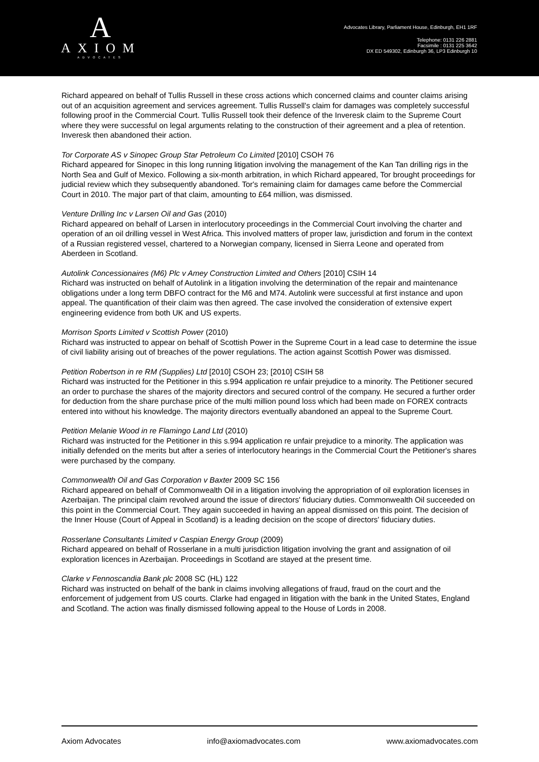A
AXIOM
ADVOCATES
Advocates Library, Parliament House, Edinburgh, EH1 1RF
Telephone: 0131 226 2881
Facsimile : 0131 225 3642
DX ED 549302, Edinburgh 36, LP3 Edinburgh 10
Richard appeared on behalf of Tullis Russell in these cross actions which concerned claims and counter claims arising out of an acquisition agreement and services agreement. Tullis Russell's claim for damages was completely successful following proof in the Commercial Court. Tullis Russell took their defence of the Inveresk claim to the Supreme Court where they were successful on legal arguments relating to the construction of their agreement and a plea of retention. Inveresk then abandoned their action.
Tor Corporate AS v Sinopec Group Star Petroleum Co Limited [2010] CSOH 76
Richard appeared for Sinopec in this long running litigation involving the management of the Kan Tan drilling rigs in the North Sea and Gulf of Mexico. Following a six-month arbitration, in which Richard appeared, Tor brought proceedings for judicial review which they subsequently abandoned. Tor's remaining claim for damages came before the Commercial Court in 2010. The major part of that claim, amounting to £64 million, was dismissed.
Venture Drilling Inc v Larsen Oil and Gas (2010)
Richard appeared on behalf of Larsen in interlocutory proceedings in the Commercial Court involving the charter and operation of an oil drilling vessel in West Africa. This involved matters of proper law, jurisdiction and forum in the context of a Russian registered vessel, chartered to a Norwegian company, licensed in Sierra Leone and operated from Aberdeen in Scotland.
Autolink Concessionaires (M6) Plc v Amey Construction Limited and Others [2010] CSIH 14
Richard was instructed on behalf of Autolink in a litigation involving the determination of the repair and maintenance obligations under a long term DBFO contract for the M6 and M74. Autolink were successful at first instance and upon appeal. The quantification of their claim was then agreed. The case involved the consideration of extensive expert engineering evidence from both UK and US experts.
Morrison Sports Limited v Scottish Power (2010)
Richard was instructed to appear on behalf of Scottish Power in the Supreme Court in a lead case to determine the issue of civil liability arising out of breaches of the power regulations. The action against Scottish Power was dismissed.
Petition Robertson in re RM (Supplies) Ltd [2010] CSOH 23; [2010] CSIH 58
Richard was instructed for the Petitioner in this s.994 application re unfair prejudice to a minority. The Petitioner secured an order to purchase the shares of the majority directors and secured control of the company. He secured a further order for deduction from the share purchase price of the multi million pound loss which had been made on FOREX contracts entered into without his knowledge. The majority directors eventually abandoned an appeal to the Supreme Court.
Petition Melanie Wood in re Flamingo Land Ltd (2010)
Richard was instructed for the Petitioner in this s.994 application re unfair prejudice to a minority. The application was initially defended on the merits but after a series of interlocutory hearings in the Commercial Court the Petitioner's shares were purchased by the company.
Commonwealth Oil and Gas Corporation v Baxter 2009 SC 156
Richard appeared on behalf of Commonwealth Oil in a litigation involving the appropriation of oil exploration licenses in Azerbaijan. The principal claim revolved around the issue of directors' fiduciary duties. Commonwealth Oil succeeded on this point in the Commercial Court. They again succeeded in having an appeal dismissed on this point. The decision of the Inner House (Court of Appeal in Scotland) is a leading decision on the scope of directors' fiduciary duties.
Rosserlane Consultants Limited v Caspian Energy Group (2009)
Richard appeared on behalf of Rosserlane in a multi jurisdiction litigation involving the grant and assignation of oil exploration licences in Azerbaijan. Proceedings in Scotland are stayed at the present time.
Clarke v Fennoscandia Bank plc 2008 SC (HL) 122
Richard was instructed on behalf of the bank in claims involving allegations of fraud, fraud on the court and the enforcement of judgement from US courts. Clarke had engaged in litigation with the bank in the United States, England and Scotland. The action was finally dismissed following appeal to the House of Lords in 2008.
Axiom Advocates info@axiomadvocates.com www.axiomadvocates.com